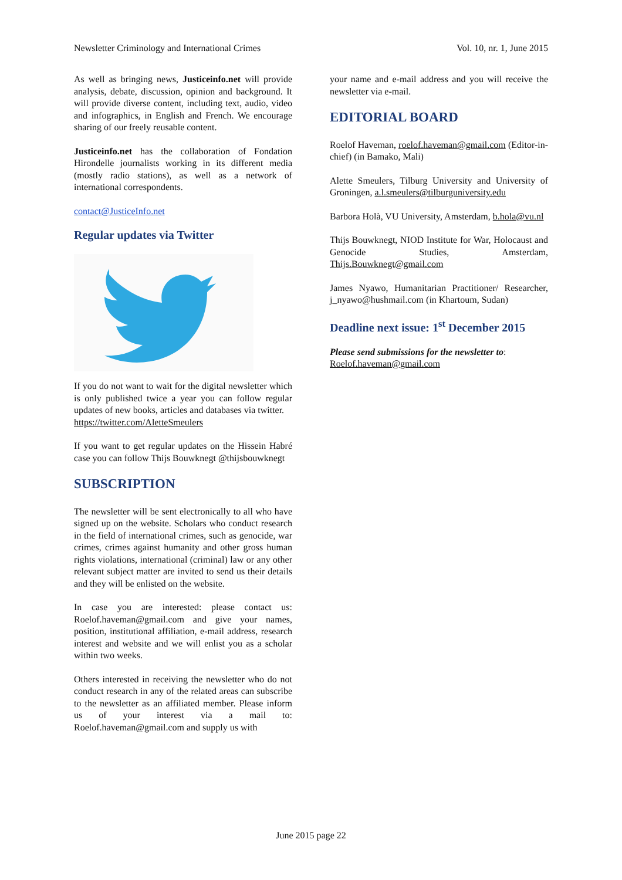Newsletter Criminology and International Crimes Vol. 10, nr. 1, June 2015
As well as bringing news, Justiceinfo.net will provide analysis, debate, discussion, opinion and background. It will provide diverse content, including text, audio, video and infographics, in English and French. We encourage sharing of our freely reusable content.
Justiceinfo.net has the collaboration of Fondation Hirondelle journalists working in its different media (mostly radio stations), as well as a network of international correspondents.
contact@JusticeInfo.net
Regular updates via Twitter
If you do not want to wait for the digital newsletter which is only published twice a year you can follow regular updates of new books, articles and databases via twitter.
https://twitter.com/AletteSmeulers
If you want to get regular updates on the Hissein Habré case you can follow Thijs Bouwknegt @thijsbouwknegt
SUBSCRIPTION
The newsletter will be sent electronically to all who have signed up on the website. Scholars who conduct research in the field of international crimes, such as genocide, war crimes, crimes against humanity and other gross human rights violations, international (criminal) law or any other relevant subject matter are invited to send us their details and they will be enlisted on the website.
In case you are interested: please contact us: Roelof.haveman@gmail.com and give your names, position, institutional affiliation, e-mail address, research interest and website and we will enlist you as a scholar within two weeks.
Others interested in receiving the newsletter who do not conduct research in any of the related areas can subscribe to the newsletter as an affiliated member. Please inform us of your interest via a mail to: Roelof.haveman@gmail.com and supply us with
your name and e-mail address and you will receive the newsletter via e-mail.
EDITORIAL BOARD
Roelof Haveman, roelof.haveman@gmail.com (Editor-in-chief) (in Bamako, Mali)
Alette Smeulers, Tilburg University and University of Groningen, a.l.smeulers@tilburguniversity.edu
Barbora Holà, VU University, Amsterdam, b.hola@vu.nl
Thijs Bouwknegt, NIOD Institute for War, Holocaust and Genocide Studies, Amsterdam, Thijs.Bouwknegt@gmail.com
James Nyawo, Humanitarian Practitioner/ Researcher, j_nyawo@hushmail.com (in Khartoum, Sudan)
Deadline next issue: 1<sup>st</sup> December 2015
Please send submissions for the newsletter to:
Roelof.haveman@gmail.com
June 2015 page 22